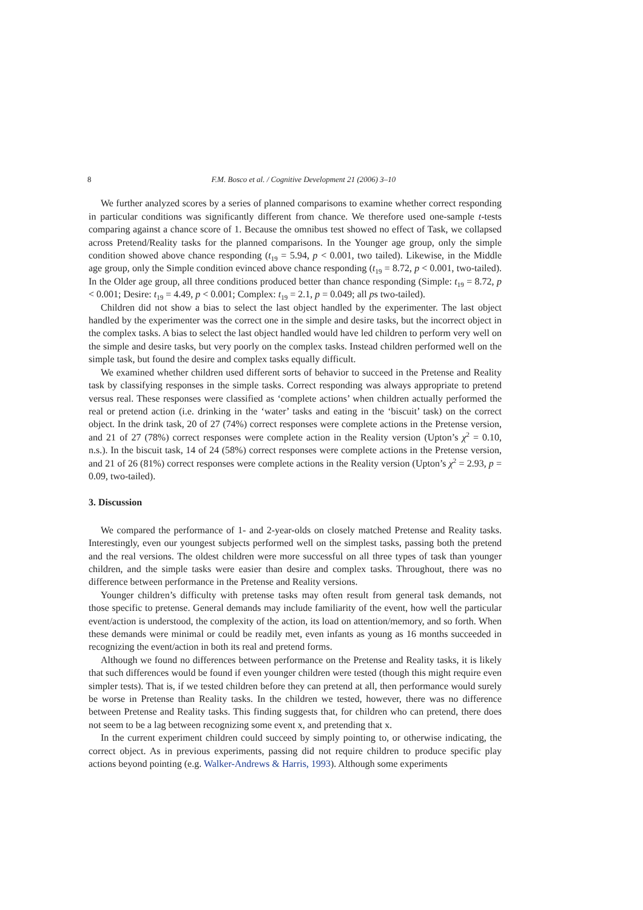8 F.M. Bosco et al. / Cognitive Development 21 (2006) 3–10
We further analyzed scores by a series of planned comparisons to examine whether correct responding in particular conditions was significantly different from chance. We therefore used one-sample t-tests comparing against a chance score of 1. Because the omnibus test showed no effect of Task, we collapsed across Pretend/Reality tasks for the planned comparisons. In the Younger age group, only the simple condition showed above chance responding (t<sub>19</sub> = 5.94, p < 0.001, two tailed). Likewise, in the Middle age group, only the Simple condition evinced above chance responding (t<sub>19</sub> = 8.72, p < 0.001, two-tailed). In the Older age group, all three conditions produced better than chance responding (Simple: t<sub>19</sub> = 8.72, p < 0.001; Desire: t<sub>19</sub> = 4.49, p < 0.001; Complex: t<sub>19</sub> = 2.1, p = 0.049; all ps two-tailed).
Children did not show a bias to select the last object handled by the experimenter. The last object handled by the experimenter was the correct one in the simple and desire tasks, but the incorrect object in the complex tasks. A bias to select the last object handled would have led children to perform very well on the simple and desire tasks, but very poorly on the complex tasks. Instead children performed well on the simple task, but found the desire and complex tasks equally difficult.
We examined whether children used different sorts of behavior to succeed in the Pretense and Reality task by classifying responses in the simple tasks. Correct responding was always appropriate to pretend versus real. These responses were classified as ‘complete actions’ when children actually performed the real or pretend action (i.e. drinking in the ‘water’ tasks and eating in the ‘biscuit’ task) on the correct object. In the drink task, 20 of 27 (74%) correct responses were complete actions in the Pretense version, and 21 of 27 (78%) correct responses were complete action in the Reality version (Upton’s χ<sup>2</sup> = 0.10, n.s.). In the biscuit task, 14 of 24 (58%) correct responses were complete actions in the Pretense version, and 21 of 26 (81%) correct responses were complete actions in the Reality version (Upton’s χ<sup>2</sup> = 2.93, p = 0.09, two-tailed).
3. Discussion
We compared the performance of 1- and 2-year-olds on closely matched Pretense and Reality tasks. Interestingly, even our youngest subjects performed well on the simplest tasks, passing both the pretend and the real versions. The oldest children were more successful on all three types of task than younger children, and the simple tasks were easier than desire and complex tasks. Throughout, there was no difference between performance in the Pretense and Reality versions.
Younger children’s difficulty with pretense tasks may often result from general task demands, not those specific to pretense. General demands may include familiarity of the event, how well the particular event/action is understood, the complexity of the action, its load on attention/memory, and so forth. When these demands were minimal or could be readily met, even infants as young as 16 months succeeded in recognizing the event/action in both its real and pretend forms.
Although we found no differences between performance on the Pretense and Reality tasks, it is likely that such differences would be found if even younger children were tested (though this might require even simpler tests). That is, if we tested children before they can pretend at all, then performance would surely be worse in Pretense than Reality tasks. In the children we tested, however, there was no difference between Pretense and Reality tasks. This finding suggests that, for children who can pretend, there does not seem to be a lag between recognizing some event x, and pretending that x.
In the current experiment children could succeed by simply pointing to, or otherwise indicating, the correct object. As in previous experiments, passing did not require children to produce specific play actions beyond pointing (e.g. Walker-Andrews & Harris, 1993). Although some experiments